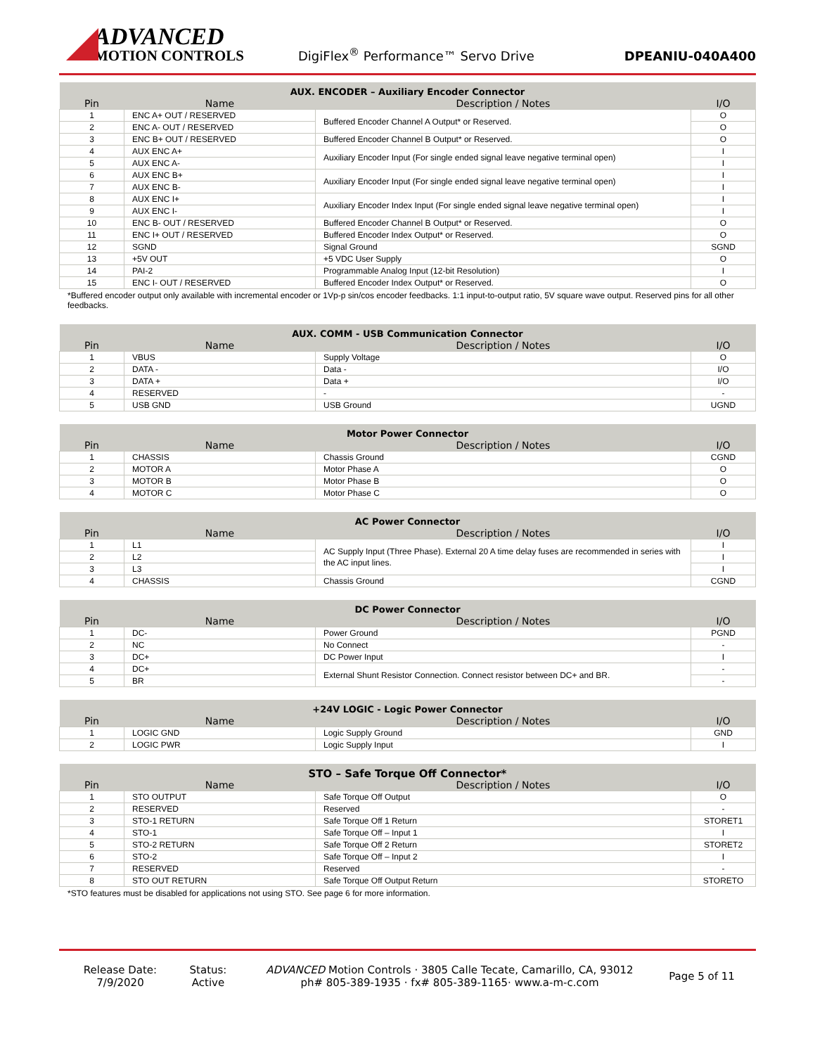ADVANCED
MOTION CONTROLS
DigiFlex<sup>®</sup> Performance™ Servo Drive
DPEANIU-040A400
| AUX. ENCODER – Auxiliary Encoder Connector | | | |
| --- | --- | --- | --- |
| Pin | Name | Description / Notes | I/O |
| 1 | ENC A+ OUT / RESERVED | Buffered Encoder Channel A Output* or Reserved. | O |
| 2 | ENC A- OUT / RESERVED | | O |
| 3 | ENC B+ OUT / RESERVED | Buffered Encoder Channel B Output* or Reserved. | O |
| 4 | AUX ENC A+ | Auxiliary Encoder Input (For single ended signal leave negative terminal open) | I |
| 5 | AUX ENC A- | | I |
| 6 | AUX ENC B+ | Auxiliary Encoder Input (For single ended signal leave negative terminal open) | I |
| 7 | AUX ENC B- | | I |
| 8 | AUX ENC I+ | Auxiliary Encoder Index Input (For single ended signal leave negative terminal open) | I |
| 9 | AUX ENC I- | | I |
| 10 | ENC B- OUT / RESERVED | Buffered Encoder Channel B Output* or Reserved. | O |
| 11 | ENC I+ OUT / RESERVED | Buffered Encoder Index Output* or Reserved. | O |
| 12 | SGND | Signal Ground | SGND |
| 13 | +5V OUT | +5 VDC User Supply | O |
| 14 | PAI-2 | Programmable Analog Input (12-bit Resolution) | I |
| 15 | ENC I- OUT / RESERVED | Buffered Encoder Index Output* or Reserved. | O |
*Buffered encoder output only available with incremental encoder or 1Vp-p sin/cos encoder feedbacks. 1:1 input-to-output ratio, 5V square wave output. Reserved pins for all other feedbacks.
| AUX. COMM - USB Communication Connector | | | |
| --- | --- | --- | --- |
| Pin | Name | Description / Notes | I/O |
| 1 | VBUS | Supply Voltage | O |
| 2 | DATA - | Data - | I/O |
| 3 | DATA + | Data + | I/O |
| 4 | RESERVED | - | - |
| 5 | USB GND | USB Ground | UGND |
| Motor Power Connector | | | |
| --- | --- | --- | --- |
| Pin | Name | Description / Notes | I/O |
| 1 | CHASSIS | Chassis Ground | CGND |
| 2 | MOTOR A | Motor Phase A | O |
| 3 | MOTOR B | Motor Phase B | O |
| 4 | MOTOR C | Motor Phase C | O |
| AC Power Connector | | | |
| --- | --- | --- | --- |
| Pin | Name | Description / Notes | I/O |
| 1 | L1 | AC Supply Input (Three Phase). External 20 A time delay fuses are recommended in series with the AC input lines. | I |
| 2 | L2 | | I |
| 3 | L3 | | I |
| 4 | CHASSIS | Chassis Ground | CGND |
| DC Power Connector | | | |
| --- | --- | --- | --- |
| Pin | Name | Description / Notes | I/O |
| 1 | DC- | Power Ground | PGND |
| 2 | NC | No Connect | - |
| 3 | DC+ | DC Power Input | I |
| 4 | DC+ | External Shunt Resistor Connection. Connect resistor between DC+ and BR. | - |
| 5 | BR | | - |
| +24V LOGIC - Logic Power Connector | | | |
| --- | --- | --- | --- |
| Pin | Name | Description / Notes | I/O |
| 1 | LOGIC GND | Logic Supply Ground | GND |
| 2 | LOGIC PWR | Logic Supply Input | I |
| STO – Safe Torque Off Connector* | | | |
| --- | --- | --- | --- |
| Pin | Name | Description / Notes | I/O |
| 1 | STO OUTPUT | Safe Torque Off Output | O |
| 2 | RESERVED | Reserved | - |
| 3 | STO-1 RETURN | Safe Torque Off 1 Return | STORET1 |
| 4 | STO-1 | Safe Torque Off – Input 1 | I |
| 5 | STO-2 RETURN | Safe Torque Off 2 Return | STORET2 |
| 6 | STO-2 | Safe Torque Off – Input 2 | I |
| 7 | RESERVED | Reserved | - |
| 8 | STO OUT RETURN | Safe Torque Off Output Return | STORETO |
*STO features must be disabled for applications not using STO. See page 6 for more information.
Release Date:
7/9/2020
Status:
Active
ADVANCED Motion Controls · 3805 Calle Tecate, Camarillo, CA, 93012
ph# 805-389-1935 · fx# 805-389-1165· www.a-m-c.com
Page 5 of 11